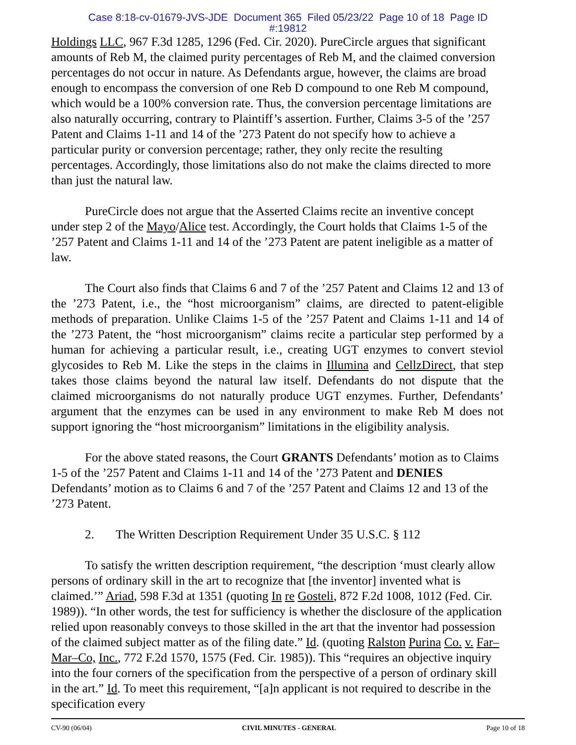Case 8:18-cv-01679-JVS-JDE Document 365 Filed 05/23/22 Page 10 of 18 Page ID
#:19812
Holdings LLC, 967 F.3d 1285, 1296 (Fed. Cir. 2020). PureCircle argues that significant amounts of Reb M, the claimed purity percentages of Reb M, and the claimed conversion percentages do not occur in nature. As Defendants argue, however, the claims are broad enough to encompass the conversion of one Reb D compound to one Reb M compound, which would be a 100% conversion rate. Thus, the conversion percentage limitations are also naturally occurring, contrary to Plaintiff’s assertion. Further, Claims 3-5 of the ’257 Patent and Claims 1-11 and 14 of the ’273 Patent do not specify how to achieve a particular purity or conversion percentage; rather, they only recite the resulting percentages. Accordingly, those limitations also do not make the claims directed to more than just the natural law.
PureCircle does not argue that the Asserted Claims recite an inventive concept under step 2 of the Mayo/Alice test. Accordingly, the Court holds that Claims 1-5 of the ’257 Patent and Claims 1-11 and 14 of the ’273 Patent are patent ineligible as a matter of law.
The Court also finds that Claims 6 and 7 of the ’257 Patent and Claims 12 and 13 of the ’273 Patent, i.e., the “host microorganism” claims, are directed to patent-eligible methods of preparation. Unlike Claims 1-5 of the ’257 Patent and Claims 1-11 and 14 of the ’273 Patent, the “host microorganism” claims recite a particular step performed by a human for achieving a particular result, i.e., creating UGT enzymes to convert steviol glycosides to Reb M. Like the steps in the claims in Illumina and CellzDirect, that step takes those claims beyond the natural law itself. Defendants do not dispute that the claimed microorganisms do not naturally produce UGT enzymes. Further, Defendants’ argument that the enzymes can be used in any environment to make Reb M does not support ignoring the “host microorganism” limitations in the eligibility analysis.
For the above stated reasons, the Court GRANTS Defendants’ motion as to Claims 1-5 of the ’257 Patent and Claims 1-11 and 14 of the ’273 Patent and DENIES Defendants’ motion as to Claims 6 and 7 of the ’257 Patent and Claims 12 and 13 of the ’273 Patent.
2. The Written Description Requirement Under 35 U.S.C. § 112
To satisfy the written description requirement, “the description ‘must clearly allow persons of ordinary skill in the art to recognize that [the inventor] invented what is claimed.’” Ariad, 598 F.3d at 1351 (quoting In re Gosteli, 872 F.2d 1008, 1012 (Fed. Cir. 1989)). “In other words, the test for sufficiency is whether the disclosure of the application relied upon reasonably conveys to those skilled in the art that the inventor had possession of the claimed subject matter as of the filing date.” Id. (quoting Ralston Purina Co. v. Far–Mar–Co, Inc., 772 F.2d 1570, 1575 (Fed. Cir. 1985)). This “requires an objective inquiry into the four corners of the specification from the perspective of a person of ordinary skill in the art.” Id. To meet this requirement, “[a]n applicant is not required to describe in the specification every
CV-90 (06/04) CIVIL MINUTES - GENERAL Page 10 of 18